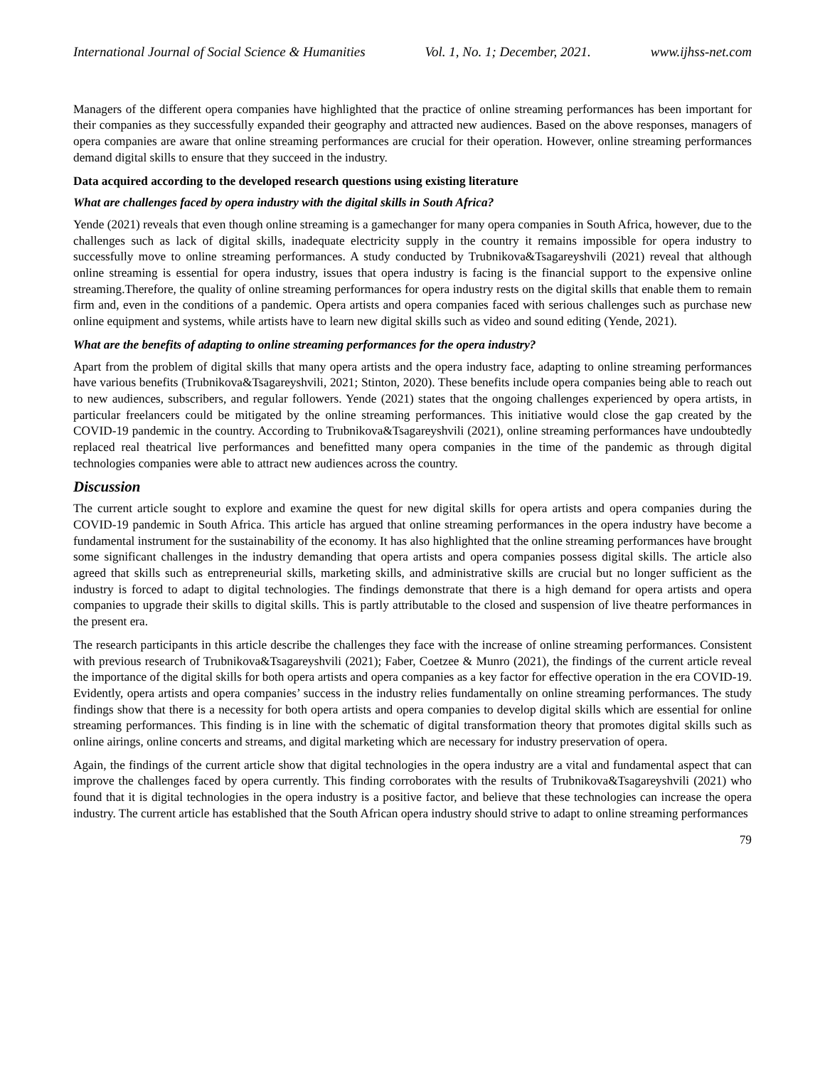International Journal of Social Science & Humanities Vol. 1, No. 1; December, 2021. www.ijhss-net.com
Managers of the different opera companies have highlighted that the practice of online streaming performances has been important for their companies as they successfully expanded their geography and attracted new audiences. Based on the above responses, managers of opera companies are aware that online streaming performances are crucial for their operation. However, online streaming performances demand digital skills to ensure that they succeed in the industry.
Data acquired according to the developed research questions using existing literature
What are challenges faced by opera industry with the digital skills in South Africa?
Yende (2021) reveals that even though online streaming is a gamechanger for many opera companies in South Africa, however, due to the challenges such as lack of digital skills, inadequate electricity supply in the country it remains impossible for opera industry to successfully move to online streaming performances. A study conducted by Trubnikova&Tsagareyshvili (2021) reveal that although online streaming is essential for opera industry, issues that opera industry is facing is the financial support to the expensive online streaming.Therefore, the quality of online streaming performances for opera industry rests on the digital skills that enable them to remain firm and, even in the conditions of a pandemic. Opera artists and opera companies faced with serious challenges such as purchase new online equipment and systems, while artists have to learn new digital skills such as video and sound editing (Yende, 2021).
What are the benefits of adapting to online streaming performances for the opera industry?
Apart from the problem of digital skills that many opera artists and the opera industry face, adapting to online streaming performances have various benefits (Trubnikova&Tsagareyshvili, 2021; Stinton, 2020). These benefits include opera companies being able to reach out to new audiences, subscribers, and regular followers. Yende (2021) states that the ongoing challenges experienced by opera artists, in particular freelancers could be mitigated by the online streaming performances. This initiative would close the gap created by the COVID-19 pandemic in the country. According to Trubnikova&Tsagareyshvili (2021), online streaming performances have undoubtedly replaced real theatrical live performances and benefitted many opera companies in the time of the pandemic as through digital technologies companies were able to attract new audiences across the country.
Discussion
The current article sought to explore and examine the quest for new digital skills for opera artists and opera companies during the COVID-19 pandemic in South Africa. This article has argued that online streaming performances in the opera industry have become a fundamental instrument for the sustainability of the economy. It has also highlighted that the online streaming performances have brought some significant challenges in the industry demanding that opera artists and opera companies possess digital skills. The article also agreed that skills such as entrepreneurial skills, marketing skills, and administrative skills are crucial but no longer sufficient as the industry is forced to adapt to digital technologies. The findings demonstrate that there is a high demand for opera artists and opera companies to upgrade their skills to digital skills. This is partly attributable to the closed and suspension of live theatre performances in the present era.
The research participants in this article describe the challenges they face with the increase of online streaming performances. Consistent with previous research of Trubnikova&Tsagareyshvili (2021); Faber, Coetzee & Munro (2021), the findings of the current article reveal the importance of the digital skills for both opera artists and opera companies as a key factor for effective operation in the era COVID-19. Evidently, opera artists and opera companies’ success in the industry relies fundamentally on online streaming performances. The study findings show that there is a necessity for both opera artists and opera companies to develop digital skills which are essential for online streaming performances. This finding is in line with the schematic of digital transformation theory that promotes digital skills such as online airings, online concerts and streams, and digital marketing which are necessary for industry preservation of opera.
Again, the findings of the current article show that digital technologies in the opera industry are a vital and fundamental aspect that can improve the challenges faced by opera currently. This finding corroborates with the results of Trubnikova&Tsagareyshvili (2021) who found that it is digital technologies in the opera industry is a positive factor, and believe that these technologies can increase the opera industry. The current article has established that the South African opera industry should strive to adapt to online streaming performances
79